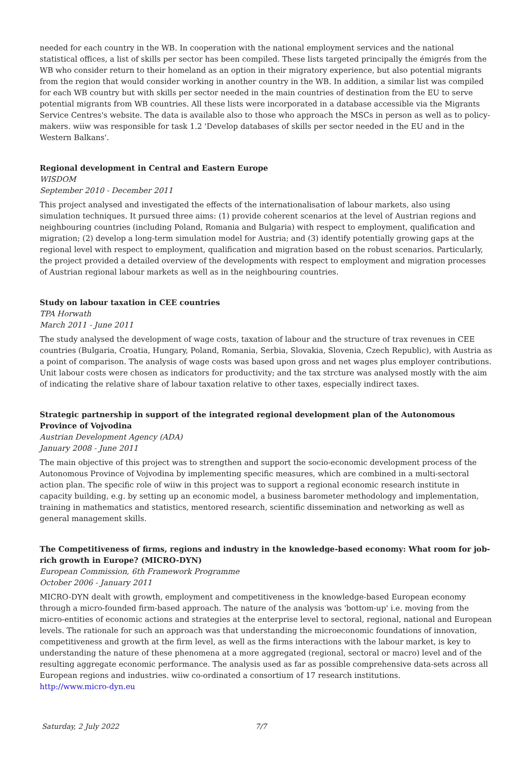needed for each country in the WB. In cooperation with the national employment services and the national statistical offices, a list of skills per sector has been compiled. These lists targeted principally the émigrés from the WB who consider return to their homeland as an option in their migratory experience, but also potential migrants from the region that would consider working in another country in the WB. In addition, a similar list was compiled for each WB country but with skills per sector needed in the main countries of destination from the EU to serve potential migrants from WB countries. All these lists were incorporated in a database accessible via the Migrants Service Centres's website. The data is available also to those who approach the MSCs in person as well as to policy-makers. wiiw was responsible for task 1.2 'Develop databases of skills per sector needed in the EU and in the Western Balkans'.
Regional development in Central and Eastern Europe
WISDOM
September 2010 - December 2011
This project analysed and investigated the effects of the internationalisation of labour markets, also using simulation techniques. It pursued three aims: (1) provide coherent scenarios at the level of Austrian regions and neighbouring countries (including Poland, Romania and Bulgaria) with respect to employment, qualification and migration; (2) develop a long-term simulation model for Austria; and (3) identify potentially growing gaps at the regional level with respect to employment, qualification and migration based on the robust scenarios. Particularly, the project provided a detailed overview of the developments with respect to employment and migration processes of Austrian regional labour markets as well as in the neighbouring countries.
Study on labour taxation in CEE countries
TPA Horwath
March 2011 - June 2011
The study analysed the development of wage costs, taxation of labour and the structure of trax revenues in CEE countries (Bulgaria, Croatia, Hungary, Poland, Romania, Serbia, Slovakia, Slovenia, Czech Republic), with Austria as a point of comparison. The analysis of wage costs was based upon gross and net wages plus employer contributions. Unit labour costs were chosen as indicators for productivity; and the tax strcture was analysed mostly with the aim of indicating the relative share of labour taxation relative to other taxes, especially indirect taxes.
Strategic partnership in support of the integrated regional development plan of the Autonomous Province of Vojvodina
Austrian Development Agency (ADA)
January 2008 - June 2011
The main objective of this project was to strengthen and support the socio-economic development process of the Autonomous Province of Vojvodina by implementing specific measures, which are combined in a multi-sectoral action plan. The specific role of wiiw in this project was to support a regional economic research institute in capacity building, e.g. by setting up an economic model, a business barometer methodology and implementation, training in mathematics and statistics, mentored research, scientific dissemination and networking as well as general management skills.
The Competitiveness of firms, regions and industry in the knowledge-based economy: What room for job-rich growth in Europe? (MICRO-DYN)
European Commission, 6th Framework Programme
October 2006 - January 2011
MICRO-DYN dealt with growth, employment and competitiveness in the knowledge-based European economy through a micro-founded firm-based approach. The nature of the analysis was 'bottom-up' i.e. moving from the micro-entities of economic actions and strategies at the enterprise level to sectoral, regional, national and European levels. The rationale for such an approach was that understanding the microeconomic foundations of innovation, competitiveness and growth at the firm level, as well as the firms interactions with the labour market, is key to understanding the nature of these phenomena at a more aggregated (regional, sectoral or macro) level and of the resulting aggregate economic performance. The analysis used as far as possible comprehensive data-sets across all European regions and industries. wiiw co-ordinated a consortium of 17 research institutions.
http://www.micro-dyn.eu
Saturday, 2 July 2022 7/7